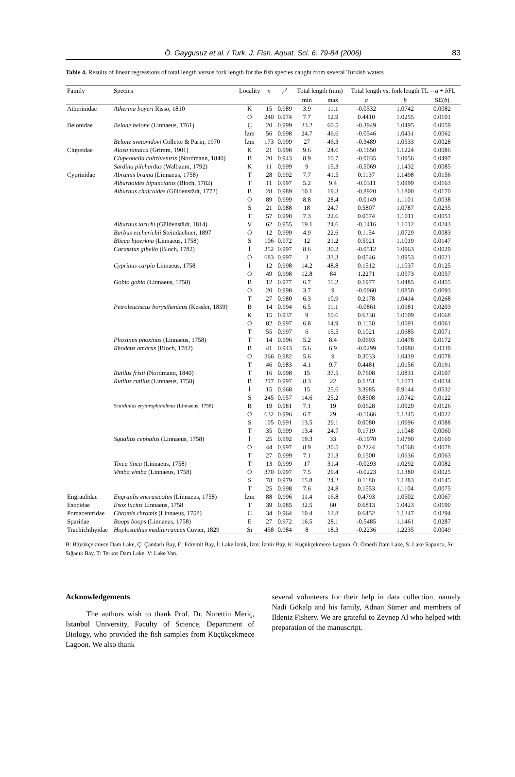Ö. Gaygusuz et al. / Turk. J. Fish. Aquat. Sci. 6: 79-84 (2006) 83
Table 4. Results of linear regressions of total length versus fork length for the fish species caught from several Turkish waters
| Family | Species | Locality | n | r<sup>2</sup> | Total length (mm) | | Total length vs. fork length TL = a + b FL | | |
| --- | --- | --- | --- | --- | --- | --- | --- | --- | --- |
| | | | | | min | max | a | b | SE( b ) |
| Atherinidae | Atherina boyeri Risso, 1810 | K | 15 | 0.989 | 3.9 | 11.1 | -0.0532 | 1.0742 | 0.0082 |
| | | Ö | 240 | 0.974 | 7.7 | 12.9 | 0.4410 | 1.0255 | 0.0101 |
| Belonidae | Belone belone (Linnaeus, 1761) | Ç | 20 | 0.999 | 33.2 | 60.5 | -0.3949 | 1.0495 | 0.0059 |
| | | İzm | 56 | 0.998 | 24.7 | 46.6 | -0.0546 | 1.0431 | 0.0062 |
| | Belone svetovidovi Collette & Parin, 1970 | İzm | 173 | 0.999 | 27 | 46.3 | -0.3489 | 1.0533 | 0.0028 |
| Clupeidae | Alosa tanaica (Grimm, 1901) | K | 21 | 0.998 | 9.6 | 24.6 | -0.1650 | 1.1224 | 0.0086 |
| | Clupeonella cultriventris (Nordmann, 1840) | B | 20 | 0.943 | 8.9 | 10.7 | -0.0035 | 1.0956 | 0.0497 |
| | Sardina pilchardus (Walbaum, 1792) | K | 11 | 0.999 | 9 | 15.3 | -0.5069 | 1.1432 | 0.0085 |
| Cyprinidae | Abramis brama (Linnaeus, 1758) | T | 28 | 0.992 | 7.7 | 41.5 | 0.1137 | 1.1498 | 0.0156 |
| | Alburnoides bipunctatus (Bloch, 1782) | T | 11 | 0.997 | 5.2 | 9.4 | -0.0311 | 1.0999 | 0.0163 |
| | Alburnus chalcoides (Güldenstädt, 1772) | B | 28 | 0.989 | 10.1 | 19.3 | -0.8920 | 1.1800 | 0.0170 |
| | | Ö | 89 | 0.999 | 8.8 | 28.4 | -0.0149 | 1.1101 | 0.0038 |
| | | S | 21 | 0.988 | 18 | 24.7 | 0.5807 | 1.0787 | 0.0235 |
| | | T | 57 | 0.998 | 7.3 | 22.6 | 0.0574 | 1.1011 | 0.0051 |
| | Alburnus tarichi (Güldenstädt, 1814) | V | 62 | 0.955 | 19.1 | 24.6 | -0.1416 | 1.1012 | 0.0243 |
| | Barbus escherichii Steindachner, 1897 | Ö | 12 | 0.999 | 4.9 | 22.6 | 0.1154 | 1.0729 | 0.0083 |
| | Blicca bjoerkna (Linnaeus, 1758) | S | 106 | 0.972 | 12 | 21.2 | 0.5921 | 1.1019 | 0.0147 |
| | Carassius gibelio (Bloch, 1782) | İ | 352 | 0.997 | 8.6 | 30.2 | -0.0512 | 1.0963 | 0.0029 |
| | | Ö | 683 | 0.997 | 3 | 33.3 | 0.0546 | 1.0953 | 0.0021 |
| | Cyprinus carpio Linnaeus, 1758 | İ | 12 | 0.998 | 14.2 | 48.8 | 0.1512 | 1.1037 | 0.0125 |
| | | Ö | 49 | 0.998 | 12.8 | 84 | 1.2271 | 1.0573 | 0.0057 |
| | Gobio gobio (Linnaeus, 1758) | B | 12 | 0.977 | 6.7 | 11.2 | 0.1977 | 1.0485 | 0.0455 |
| | | Ö | 20 | 0.998 | 3.7 | 9 | -0.0960 | 1.0850 | 0.0093 |
| | | T | 27 | 0.980 | 6.3 | 10.9 | 0.2178 | 1.0414 | 0.0268 |
| | Petroleuciscus borysthenicus (Kessler, 1859) | B | 14 | 0.994 | 6.5 | 11.1 | -0.0861 | 1.0981 | 0.0203 |
| | | K | 15 | 0.937 | 9 | 10.6 | 0.6338 | 1.0109 | 0.0668 |
| | | Ö | 82 | 0.997 | 6.8 | 14.9 | 0.1150 | 1.0691 | 0.0061 |
| | | T | 55 | 0.997 | 6 | 15.5 | 0.1021 | 1.0685 | 0.0071 |
| | Phoxinus phoxinus (Linnaeus, 1758) | T | 14 | 0.996 | 5.2 | 8.4 | 0.0693 | 1.0478 | 0.0172 |
| | Rhodeus amarus (Bloch, 1782) | B | 41 | 0.943 | 5.6 | 6.9 | -0.0299 | 1.0980 | 0.0339 |
| | | Ö | 266 | 0.982 | 5.6 | 9 | 0.3033 | 1.0419 | 0.0078 |
| | | T | 46 | 0.983 | 4.1 | 9.7 | 0.4481 | 1.0156 | 0.0191 |
| | Rutilus frisii (Nordmann, 1840) | T | 16 | 0.998 | 15 | 37.5 | 0.7608 | 1.0831 | 0.0107 |
| | Rutilus rutilus (Linnaeus, 1758) | B | 217 | 0.997 | 8.3 | 22 | 0.1351 | 1.1071 | 0.0034 |
| | | İ | 15 | 0.968 | 15 | 25.6 | 3.3985 | 0.9144 | 0.0532 |
| | | S | 245 | 0.957 | 14.6 | 25.2 | 0.8508 | 1.0742 | 0.0122 |
| | Scardinius erythrophthalmus (Linnaeus, 1758) | B | 19 | 0.981 | 7.1 | 19 | 0.0628 | 1.0929 | 0.0126 |
| | | Ö | 632 | 0.996 | 6.7 | 29 | -0.1666 | 1.1345 | 0.0022 |
| | | S | 105 | 0.991 | 13.5 | 29.1 | 0.0080 | 1.0996 | 0.0088 |
| | | T | 35 | 0.999 | 13.4 | 24.7 | 0.1719 | 1.1048 | 0.0060 |
| | Squalius cephalus (Linnaeus, 1758) | İ | 25 | 0.992 | 19.3 | 33 | -0.1970 | 1.0790 | 0.0169 |
| | | Ö | 44 | 0.997 | 8.9 | 30.5 | 0.2224 | 1.0568 | 0.0078 |
| | | T | 27 | 0.999 | 7.1 | 21.3 | 0.1500 | 1.0636 | 0.0063 |
| | Tinca tinca (Linnaeus, 1758) | T | 13 | 0.999 | 17 | 31.4 | -0.0293 | 1.0292 | 0.0082 |
| | Vimba vimba (Linnaeus, 1758) | Ö | 370 | 0.997 | 7.5 | 29.4 | -0.0223 | 1.1380 | 0.0025 |
| | | S | 78 | 0.979 | 15.8 | 24.2 | 0.1180 | 1.1283 | 0.0145 |
| | | T | 25 | 0.998 | 7.6 | 24.8 | 0.1553 | 1.1104 | 0.0075 |
| Engraulidae | Engraulis encrasicolus (Linnaeus, 1758) | İzm | 88 | 0.996 | 11.4 | 16.8 | 0.4793 | 1.0502 | 0.0067 |
| Esocidae | Esox lucius Linnaeus, 1758 | T | 39 | 0.985 | 32.5 | 60 | 0.6813 | 1.0423 | 0.0190 |
| Pomacentridae | Chromis chromis (Linnaeus, 1758) | C | 34 | 0.964 | 10.4 | 12.8 | 0.6452 | 1.1247 | 0.0294 |
| Sparidae | Boops boops (Linnaeus, 1758) | E | 27 | 0.972 | 16.5 | 28.1 | -0.5485 | 1.1461 | 0.0287 |
| Trachichthyidae | Hoplostethus mediterraneus Cuvier, 1829 | Sı | 458 | 0.984 | 8 | 18.3 | -0.2236 | 1.2235 | 0.0049 |
B: Büyükçekmece Dam Lake, Ç: Çandarlı Bay, E: Edremit Bay, İ: Lake İznik, İzm: İzmir Bay, K: Küçükçekmece Lagoon, Ö: Ömerli Dam Lake, S: Lake Sapanca, Sı: Sığacık Bay, T: Terkos Dam Lake, V: Lake Van.
Acknowledgements
The authors wish to thank Prof. Dr. Nurettin Meriç, Istanbul University, Faculty of Science, Department of Biology, who provided the fish samples from Küçükçekmece Lagoon. We also thank
several volunteers for their help in data collection, namely Nadi Gökalp and his family, Adnan Sümer and members of Ildeniz Fishery. We are grateful to Zeynep Al who helped with preparation of the manuscript.